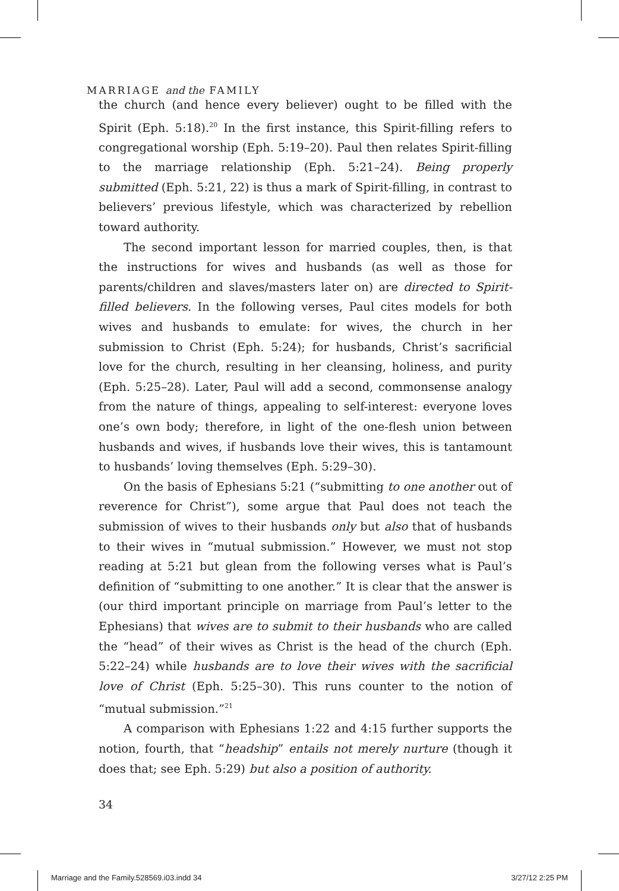MARRIAGE and the FAMILY
the church (and hence every believer) ought to be filled with the Spirit (Eph. 5:18).<sup>20</sup> In the first instance, this Spirit-filling refers to congregational worship (Eph. 5:19–20). Paul then relates Spirit-filling to the marriage relationship (Eph. 5:21–24). Being properly submitted (Eph. 5:21, 22) is thus a mark of Spirit-filling, in contrast to believers’ previous lifestyle, which was characterized by rebellion toward authority.
The second important lesson for married couples, then, is that the instructions for wives and husbands (as well as those for parents/children and slaves/masters later on) are directed to Spirit-filled believers. In the following verses, Paul cites models for both wives and husbands to emulate: for wives, the church in her submission to Christ (Eph. 5:24); for husbands, Christ’s sacrificial love for the church, resulting in her cleansing, holiness, and purity (Eph. 5:25–28). Later, Paul will add a second, commonsense analogy from the nature of things, appealing to self-interest: everyone loves one’s own body; therefore, in light of the one-flesh union between husbands and wives, if husbands love their wives, this is tantamount to husbands’ loving themselves (Eph. 5:29–30).
On the basis of Ephesians 5:21 (“submitting to one another out of reverence for Christ”), some argue that Paul does not teach the submission of wives to their husbands only but also that of husbands to their wives in “mutual submission.” However, we must not stop reading at 5:21 but glean from the following verses what is Paul’s definition of “submitting to one another.” It is clear that the answer is (our third important principle on marriage from Paul’s letter to the Ephesians) that wives are to submit to their husbands who are called the “head” of their wives as Christ is the head of the church (Eph. 5:22–24) while husbands are to love their wives with the sacrificial love of Christ (Eph. 5:25–30). This runs counter to the notion of “mutual submission.”<sup>21</sup>
A comparison with Ephesians 1:22 and 4:15 further supports the notion, fourth, that “headship” entails not merely nurture (though it does that; see Eph. 5:29) but also a position of authority.
34
Marriage and the Family.528569.i03.indd 34 3/27/12 2:25 PM